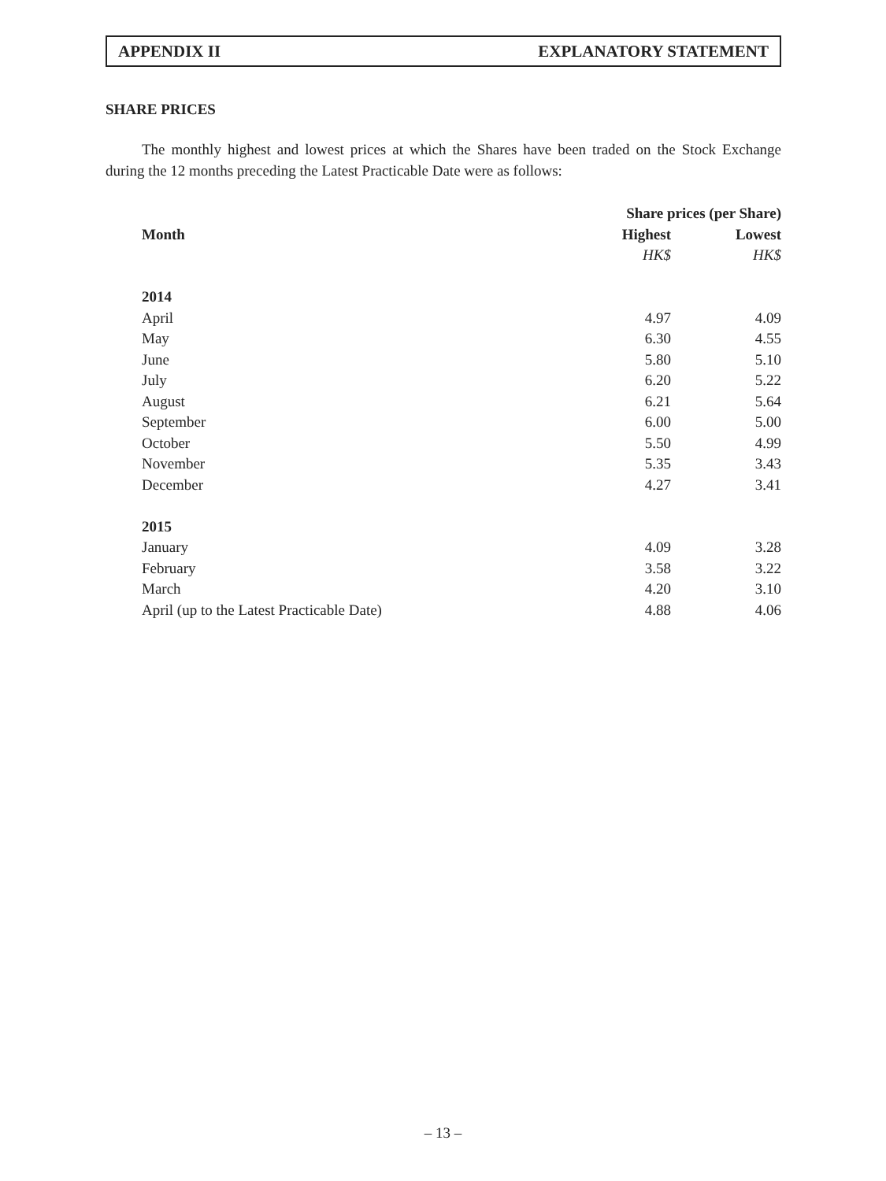APPENDIX II EXPLANATORY STATEMENT
SHARE PRICES
The monthly highest and lowest prices at which the Shares have been traded on the Stock Exchange during the 12 months preceding the Latest Practicable Date were as follows:
| | Share prices (per Share) | |
| --- | --- | --- |
| Month | Highest | Lowest |
| | HK$ | HK$ |
| 2014 | | |
| April | 4.97 | 4.09 |
| May | 6.30 | 4.55 |
| June | 5.80 | 5.10 |
| July | 6.20 | 5.22 |
| August | 6.21 | 5.64 |
| September | 6.00 | 5.00 |
| October | 5.50 | 4.99 |
| November | 5.35 | 3.43 |
| December | 4.27 | 3.41 |
| 2015 | | |
| January | 4.09 | 3.28 |
| February | 3.58 | 3.22 |
| March | 4.20 | 3.10 |
| April (up to the Latest Practicable Date) | 4.88 | 4.06 |
– 13 –